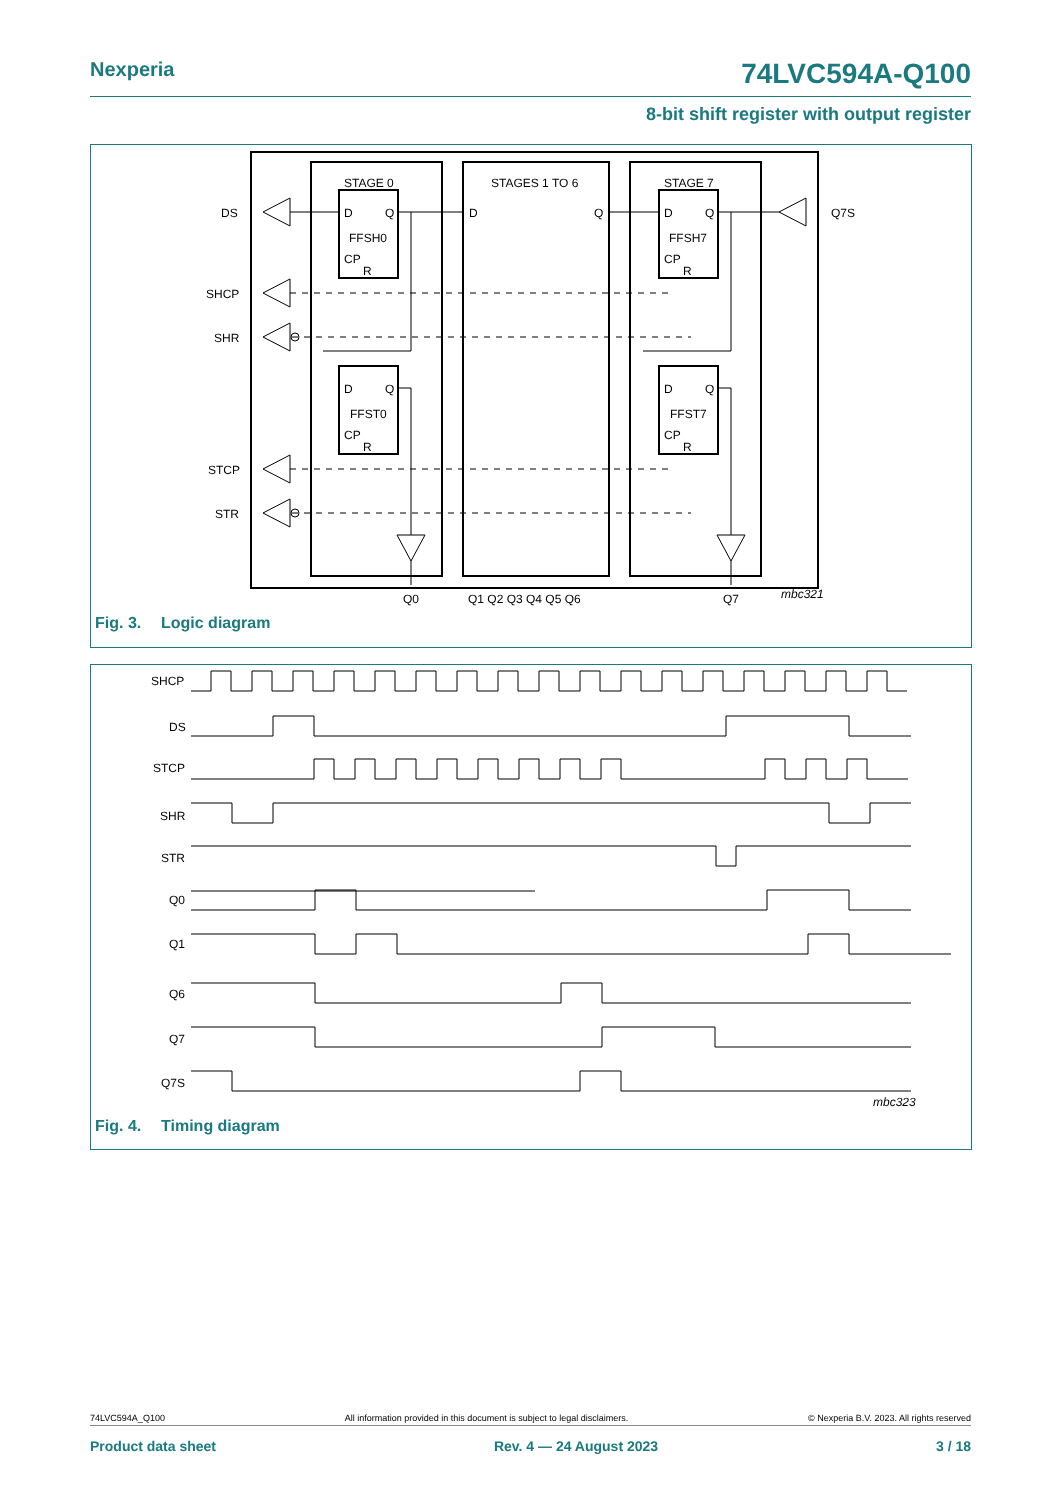Nexperia 74LVC594A-Q100
8-bit shift register with output register
DS
SHCP
SHR
STCP
STR
STAGE 0
STAGES 1 TO 6
STAGE 7
D
Q
FFSH0
CP
R
D
Q
FFST0
CP
R
D
Q
D
Q
FFSH7
CP
R
D
Q
FFST7
CP
R
Q7S
Q0
Q1 Q2 Q3 Q4 Q5 Q6
Q7
mbc321
Fig. 3. Logic diagram
SHCP
DS
STCP
SHR
STR
Q0
Q1
Q6
Q7
Q7S
mbc323
Fig. 4. Timing diagram
74LVC594A_Q100 All information provided in this document is subject to legal disclaimers. © Nexperia B.V. 2023. All rights reserved
Product data sheet Rev. 4 — 24 August 2023 3 / 18